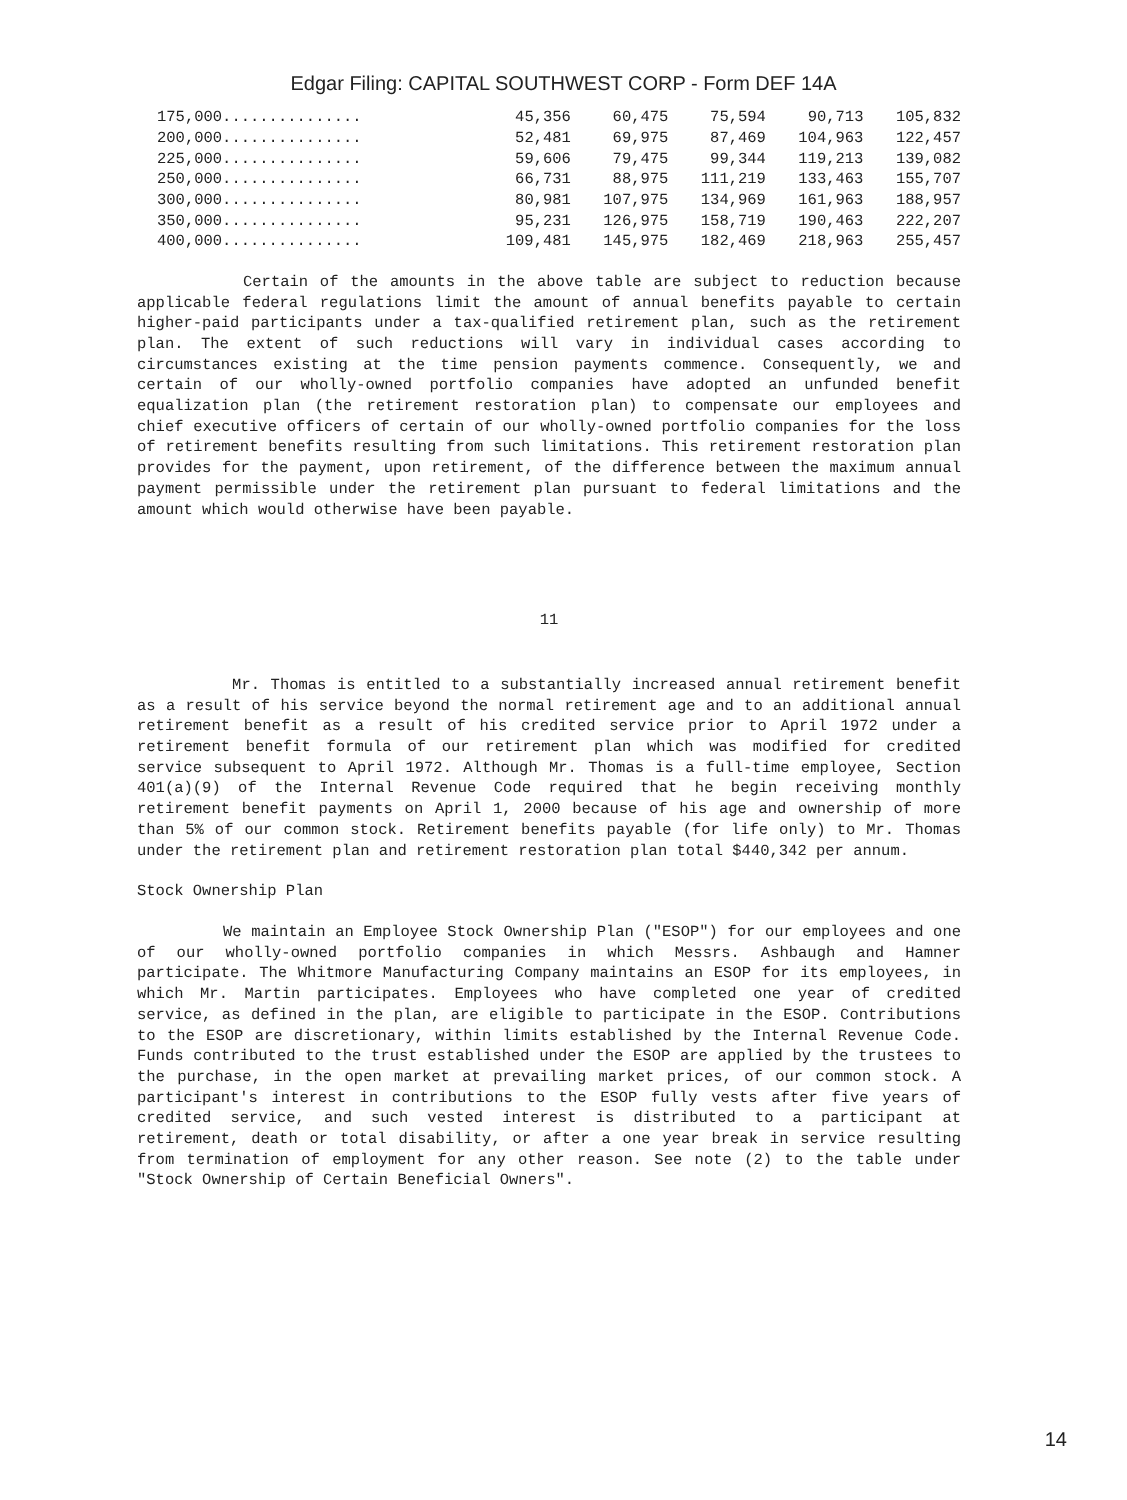Edgar Filing: CAPITAL SOUTHWEST CORP - Form DEF 14A
| 175,000............... | 45,356 | 60,475 | 75,594 | 90,713 | 105,832 |
| 200,000............... | 52,481 | 69,975 | 87,469 | 104,963 | 122,457 |
| 225,000............... | 59,606 | 79,475 | 99,344 | 119,213 | 139,082 |
| 250,000............... | 66,731 | 88,975 | 111,219 | 133,463 | 155,707 |
| 300,000............... | 80,981 | 107,975 | 134,969 | 161,963 | 188,957 |
| 350,000............... | 95,231 | 126,975 | 158,719 | 190,463 | 222,207 |
| 400,000............... | 109,481 | 145,975 | 182,469 | 218,963 | 255,457 |
Certain of the amounts in the above table are subject to reduction because applicable federal regulations limit the amount of annual benefits payable to certain higher-paid participants under a tax-qualified retirement plan, such as the retirement plan. The extent of such reductions will vary in individual cases according to circumstances existing at the time pension payments commence. Consequently, we and certain of our wholly-owned portfolio companies have adopted an unfunded benefit equalization plan (the retirement restoration plan) to compensate our employees and chief executive officers of certain of our wholly-owned portfolio companies for the loss of retirement benefits resulting from such limitations. This retirement restoration plan provides for the payment, upon retirement, of the difference between the maximum annual payment permissible under the retirement plan pursuant to federal limitations and the amount which would otherwise have been payable.
11
Mr. Thomas is entitled to a substantially increased annual retirement benefit as a result of his service beyond the normal retirement age and to an additional annual retirement benefit as a result of his credited service prior to April 1972 under a retirement benefit formula of our retirement plan which was modified for credited service subsequent to April 1972. Although Mr. Thomas is a full-time employee, Section 401(a)(9) of the Internal Revenue Code required that he begin receiving monthly retirement benefit payments on April 1, 2000 because of his age and ownership of more than 5% of our common stock. Retirement benefits payable (for life only) to Mr. Thomas under the retirement plan and retirement restoration plan total $440,342 per annum.
Stock Ownership Plan
We maintain an Employee Stock Ownership Plan ("ESOP") for our employees and one of our wholly-owned portfolio companies in which Messrs. Ashbaugh and Hamner participate. The Whitmore Manufacturing Company maintains an ESOP for its employees, in which Mr. Martin participates. Employees who have completed one year of credited service, as defined in the plan, are eligible to participate in the ESOP. Contributions to the ESOP are discretionary, within limits established by the Internal Revenue Code. Funds contributed to the trust established under the ESOP are applied by the trustees to the purchase, in the open market at prevailing market prices, of our common stock. A participant's interest in contributions to the ESOP fully vests after five years of credited service, and such vested interest is distributed to a participant at retirement, death or total disability, or after a one year break in service resulting from termination of employment for any other reason. See note (2) to the table under "Stock Ownership of Certain Beneficial Owners".
14